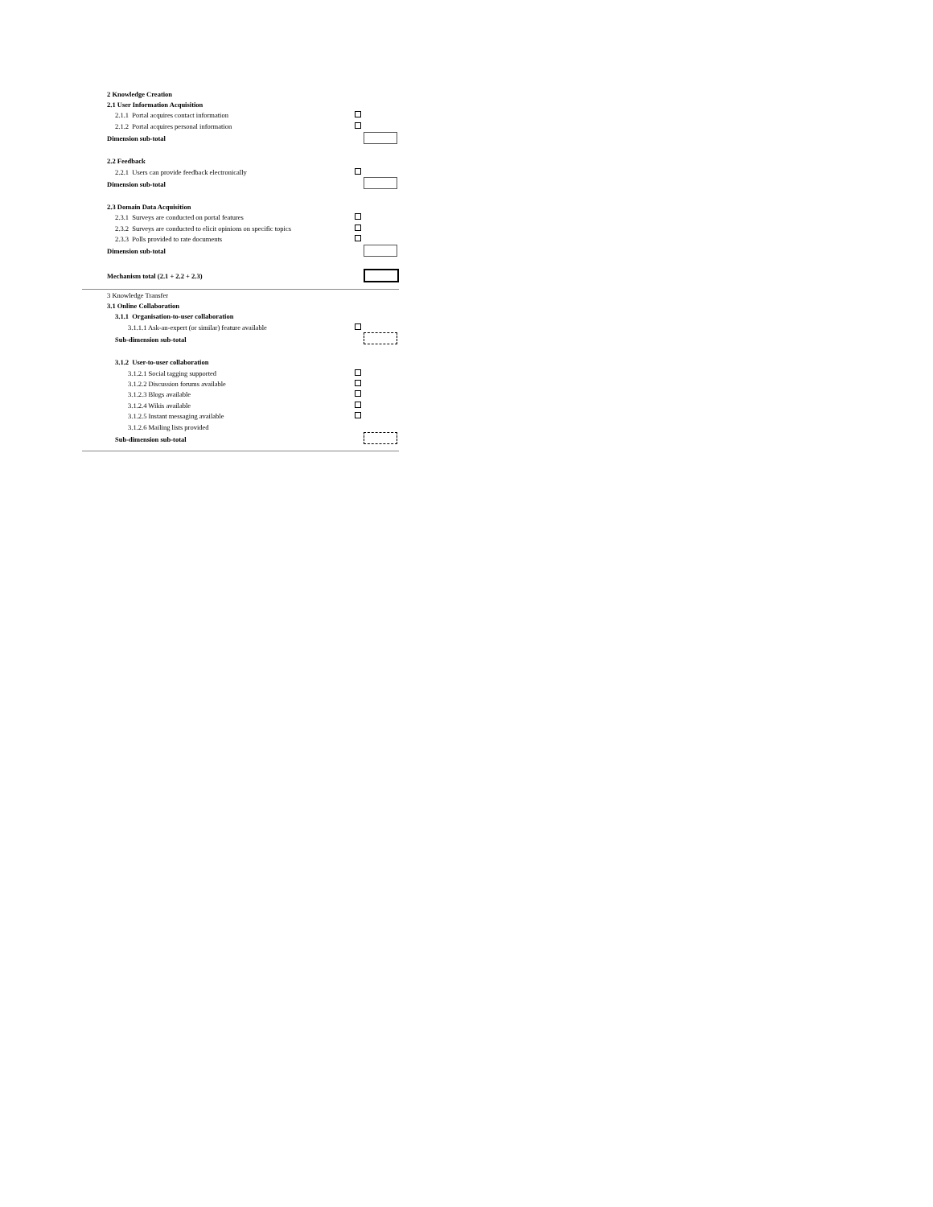| 2 Knowledge Creation | |
| 2.1 User Information Acquisition | |
| 2.1.1 Portal acquires contact information | |
| 2.1.2 Portal acquires personal information | |
| Dimension sub-total | |
| 2.2 Feedback | |
| 2.2.1 Users can provide feedback electronically | |
| Dimension sub-total | |
| 2.3 Domain Data Acquisition | |
| 2.3.1 Surveys are conducted on portal features | |
| 2.3.2 Surveys are conducted to elicit opinions on specific topics | |
| 2.3.3 Polls provided to rate documents | |
| Dimension sub-total | |
| Mechanism total (2.1 + 2.2 + 2.3) | |
| 3 Knowledge Transfer | |
| 3.1 Online Collaboration | |
| 3.1.1 Organisation-to-user collaboration | |
| 3.1.1.1 Ask-an-expert (or similar) feature available | |
| Sub-dimension sub-total | |
| 3.1.2 User-to-user collaboration | |
| 3.1.2.1 Social tagging supported | |
| 3.1.2.2 Discussion forums available | |
| 3.1.2.3 Blogs available | |
| 3.1.2.4 Wikis available | |
| 3.1.2.5 Instant messaging available | |
| 3.1.2.6 Mailing lists provided | |
| Sub-dimension sub-total | |